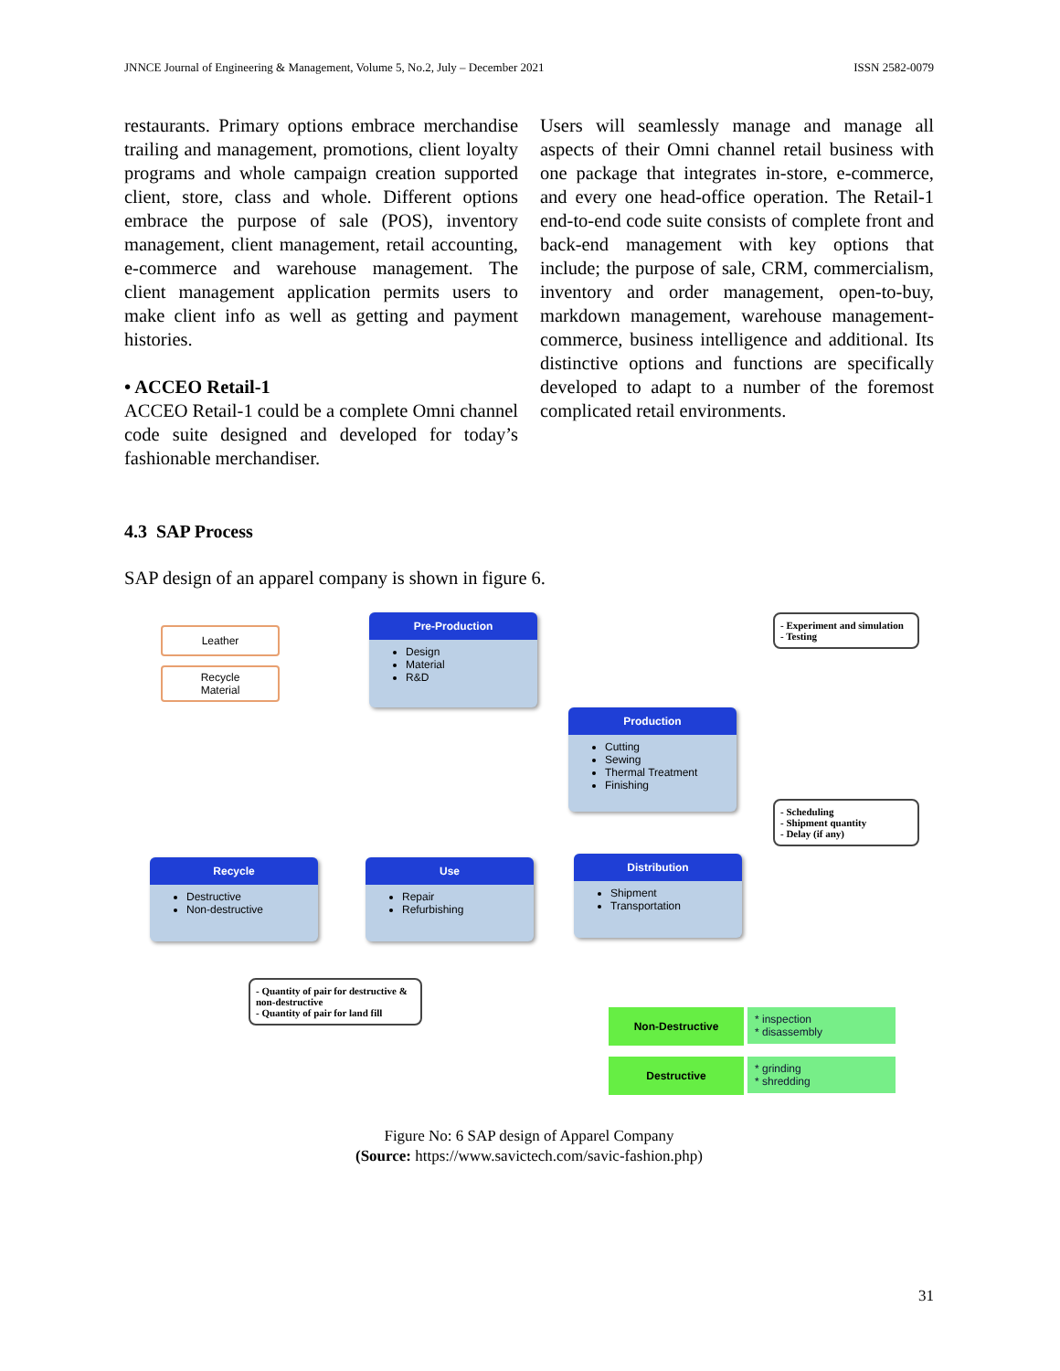JNNCE Journal of Engineering & Management, Volume 5, No.2, July – December 2021 ISSN 2582-0079
restaurants. Primary options embrace merchandise trailing and management, promotions, client loyalty programs and whole campaign creation supported client, store, class and whole. Different options embrace the purpose of sale (POS), inventory management, client management, retail accounting, e-commerce and warehouse management. The client management application permits users to make client info as well as getting and payment histories.
• ACCEO Retail-1
ACCEO Retail-1 could be a complete Omni channel code suite designed and developed for today’s fashionable merchandiser.
Users will seamlessly manage and manage all aspects of their Omni channel retail business with one package that integrates in-store, e-commerce, and every one head-office operation. The Retail-1 end-to-end code suite consists of complete front and back-end management with key options that include; the purpose of sale, CRM, commercialism, inventory and order management, open-to-buy, markdown management, warehouse management-commerce, business intelligence and additional. Its distinctive options and functions are specifically developed to adapt to a number of the foremost complicated retail environments.
4.3 SAP Process
SAP design of an apparel company is shown in figure 6.
Leather
Recycle
Material
Pre-Production
Design
Material
R&D
- Experiment and simulation
- Testing
Production
Cutting
Sewing
Thermal Treatment
Finishing
- Scheduling
- Shipment quantity
- Delay (if any)
Recycle
Destructive
Non-destructive
Use
Repair
Refurbishing
Distribution
Shipment
Transportation
- Quantity of pair for destructive & non-destructive
- Quantity of pair for land fill
Non-Destructive
* inspection
* disassembly
Destructive
* grinding
* shredding
Figure No: 6 SAP design of Apparel Company
(Source: https://www.savictech.com/savic-fashion.php)
31